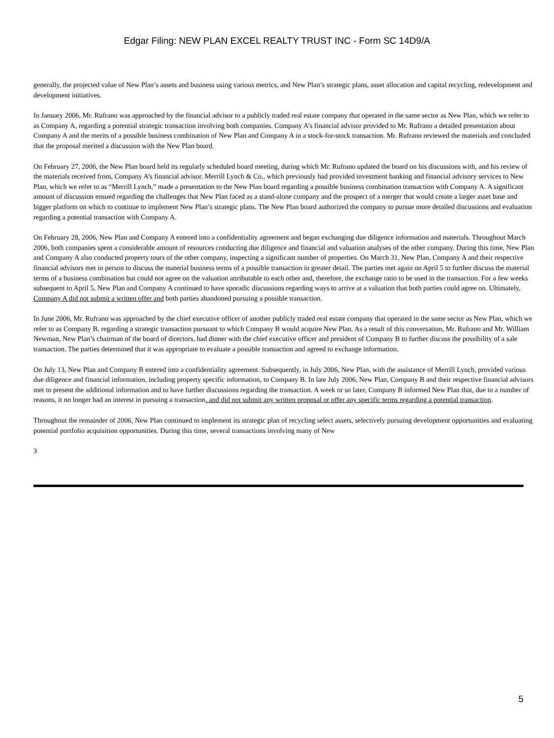Edgar Filing: NEW PLAN EXCEL REALTY TRUST INC - Form SC 14D9/A
generally, the projected value of New Plan’s assets and business using various metrics, and New Plan’s strategic plans, asset allocation and capital recycling, redevelopment and development initiatives.
In January 2006, Mr. Rufrano was approached by the financial advisor to a publicly traded real estate company that operated in the same sector as New Plan, which we refer to as Company A, regarding a potential strategic transaction involving both companies. Company A’s financial advisor provided to Mr. Rufrano a detailed presentation about Company A and the merits of a possible business combination of New Plan and Company A in a stock-for-stock transaction. Mr. Rufrano reviewed the materials and concluded that the proposal merited a discussion with the New Plan board.
On February 27, 2006, the New Plan board held its regularly scheduled board meeting, during which Mr. Rufrano updated the board on his discussions with, and his review of the materials received from, Company A’s financial advisor. Merrill Lynch & Co., which previously had provided investment banking and financial advisory services to New Plan, which we refer to as “Merrill Lynch,” made a presentation to the New Plan board regarding a possible business combination transaction with Company A. A significant amount of discussion ensued regarding the challenges that New Plan faced as a stand-alone company and the prospect of a merger that would create a larger asset base and bigger platform on which to continue to implement New Plan’s strategic plans. The New Plan board authorized the company to pursue more detailed discussions and evaluation regarding a potential transaction with Company A.
On February 28, 2006, New Plan and Company A entered into a confidentiality agreement and began exchanging due diligence information and materials. Throughout March 2006, both companies spent a considerable amount of resources conducting due diligence and financial and valuation analyses of the other company. During this time, New Plan and Company A also conducted property tours of the other company, inspecting a significant number of properties. On March 31, New Plan, Company A and their respective financial advisors met in person to discuss the material business terms of a possible transaction in greater detail. The parties met again on April 5 to further discuss the material terms of a business combination but could not agree on the valuation attributable to each other and, therefore, the exchange ratio to be used in the transaction. For a few weeks subsequent to April 5, New Plan and Company A continued to have sporadic discussions regarding ways to arrive at a valuation that both parties could agree on. Ultimately, Company A did not submit a written offer and both parties abandoned pursuing a possible transaction.
In June 2006, Mr. Rufrano was approached by the chief executive officer of another publicly traded real estate company that operated in the same sector as New Plan, which we refer to as Company B, regarding a strategic transaction pursuant to which Company B would acquire New Plan. As a result of this conversation, Mr. Rufrano and Mr. William Newman, New Plan’s chairman of the board of directors, had dinner with the chief executive officer and president of Company B to further discuss the possibility of a sale transaction. The parties determined that it was appropriate to evaluate a possible transaction and agreed to exchange information.
On July 13, New Plan and Company B entered into a confidentiality agreement. Subsequently, in July 2006, New Plan, with the assistance of Merrill Lynch, provided various due diligence and financial information, including property specific information, to Company B. In late July 2006, New Plan, Company B and their respective financial advisors met to present the additional information and to have further discussions regarding the transaction. A week or so later, Company B informed New Plan that, due to a number of reasons, it no longer had an interest in pursuing a transaction, and did not submit any written proposal or offer any specific terms regarding a potential transaction.
Throughout the remainder of 2006, New Plan continued to implement its strategic plan of recycling select assets, selectively pursuing development opportunities and evaluating potential portfolio acquisition opportunities. During this time, several transactions involving many of New
3
5